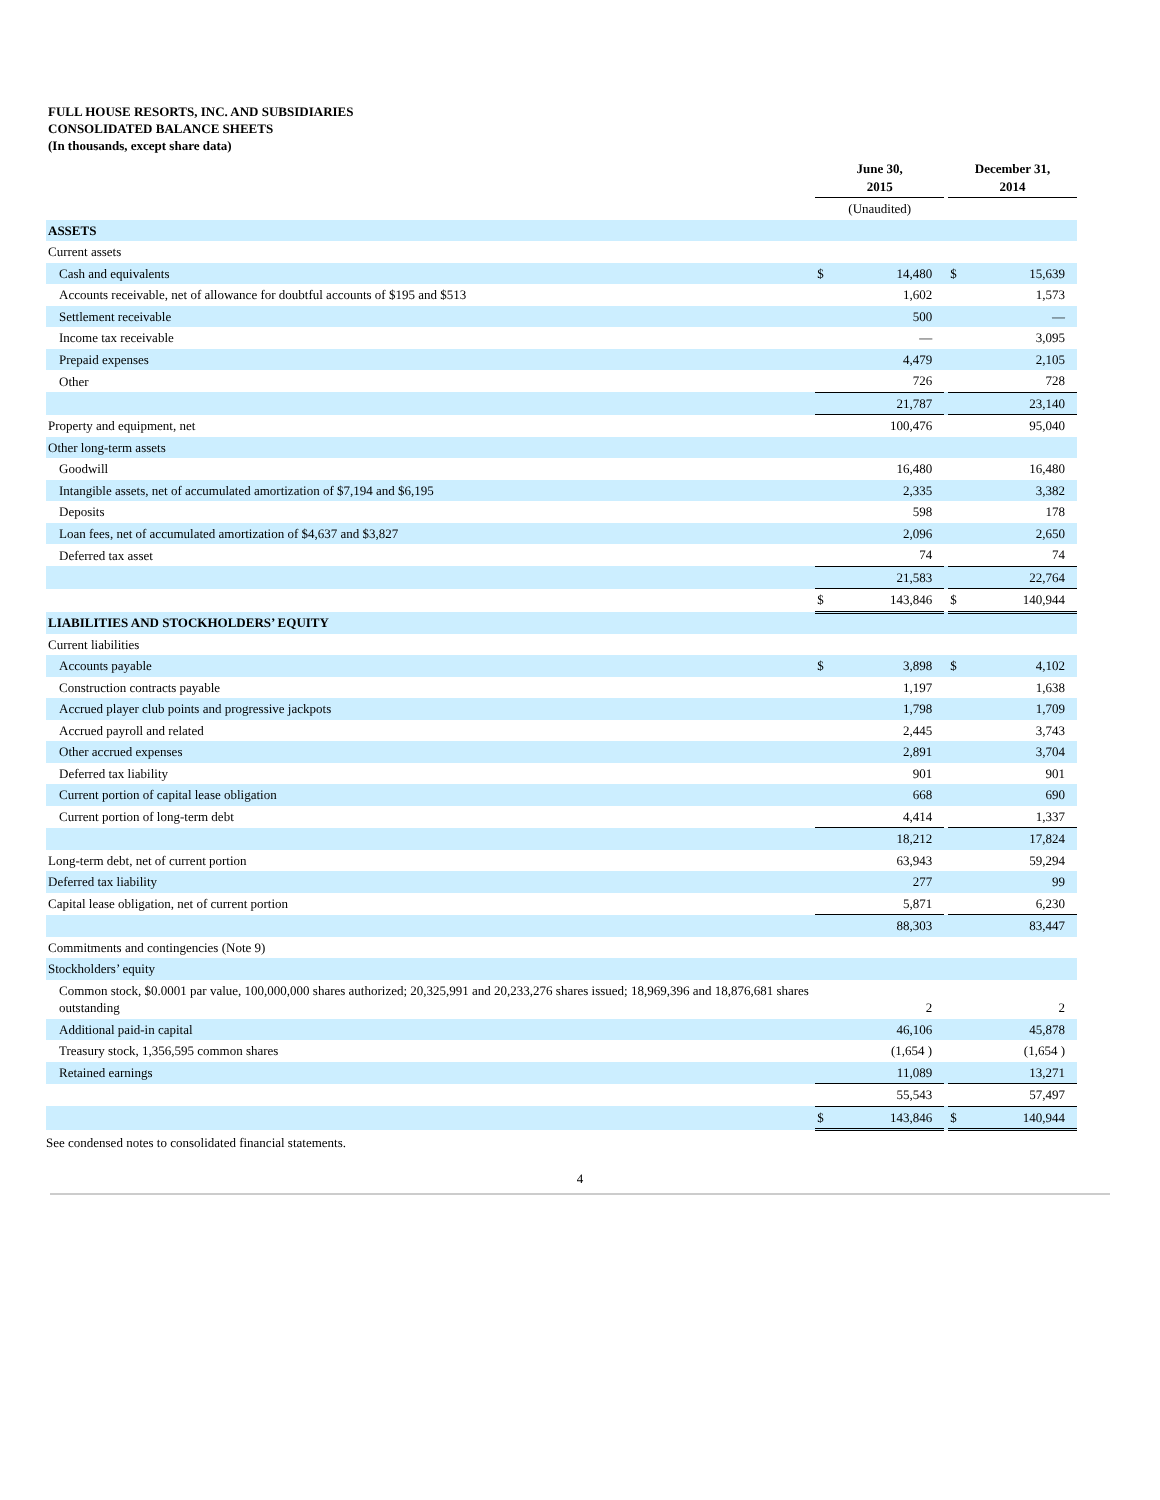FULL HOUSE RESORTS, INC. AND SUBSIDIARIES
CONSOLIDATED BALANCE SHEETS
(In thousands, except share data)
| | June 30, 2015 | | | December 31, 2014 | |
| --- | --- | --- | --- | --- | --- |
| | (Unaudited) | | | | |
| ASSETS | | | | | |
| Current assets | | | | | |
| Cash and equivalents | $ | 14,480 | | $ | 15,639 |
| Accounts receivable, net of allowance for doubtful accounts of $195 and $513 | | 1,602 | | | 1,573 |
| Settlement receivable | | 500 | | | — |
| Income tax receivable | | — | | | 3,095 |
| Prepaid expenses | | 4,479 | | | 2,105 |
| Other | | 726 | | | 728 |
| | | 21,787 | | | 23,140 |
| Property and equipment, net | | 100,476 | | | 95,040 |
| Other long-term assets | | | | | |
| Goodwill | | 16,480 | | | 16,480 |
| Intangible assets, net of accumulated amortization of $7,194 and $6,195 | | 2,335 | | | 3,382 |
| Deposits | | 598 | | | 178 |
| Loan fees, net of accumulated amortization of $4,637 and $3,827 | | 2,096 | | | 2,650 |
| Deferred tax asset | | 74 | | | 74 |
| | | 21,583 | | | 22,764 |
| | $ | 143,846 | | $ | 140,944 |
| LIABILITIES AND STOCKHOLDERS’ EQUITY | | | | | |
| Current liabilities | | | | | |
| Accounts payable | $ | 3,898 | | $ | 4,102 |
| Construction contracts payable | | 1,197 | | | 1,638 |
| Accrued player club points and progressive jackpots | | 1,798 | | | 1,709 |
| Accrued payroll and related | | 2,445 | | | 3,743 |
| Other accrued expenses | | 2,891 | | | 3,704 |
| Deferred tax liability | | 901 | | | 901 |
| Current portion of capital lease obligation | | 668 | | | 690 |
| Current portion of long-term debt | | 4,414 | | | 1,337 |
| | | 18,212 | | | 17,824 |
| Long-term debt, net of current portion | | 63,943 | | | 59,294 |
| Deferred tax liability | | 277 | | | 99 |
| Capital lease obligation, net of current portion | | 5,871 | | | 6,230 |
| | | 88,303 | | | 83,447 |
| Commitments and contingencies (Note 9) | | | | | |
| Stockholders’ equity | | | | | |
| Common stock, $0.0001 par value, 100,000,000 shares authorized; 20,325,991 and 20,233,276 shares issued; 18,969,396 and 18,876,681 shares outstanding | | 2 | | | 2 |
| Additional paid-in capital | | 46,106 | | | 45,878 |
| Treasury stock, 1,356,595 common shares | | (1,654 ) | | | (1,654 ) |
| Retained earnings | | 11,089 | | | 13,271 |
| | | 55,543 | | | 57,497 |
| | $ | 143,846 | | $ | 140,944 |
See condensed notes to consolidated financial statements.
4